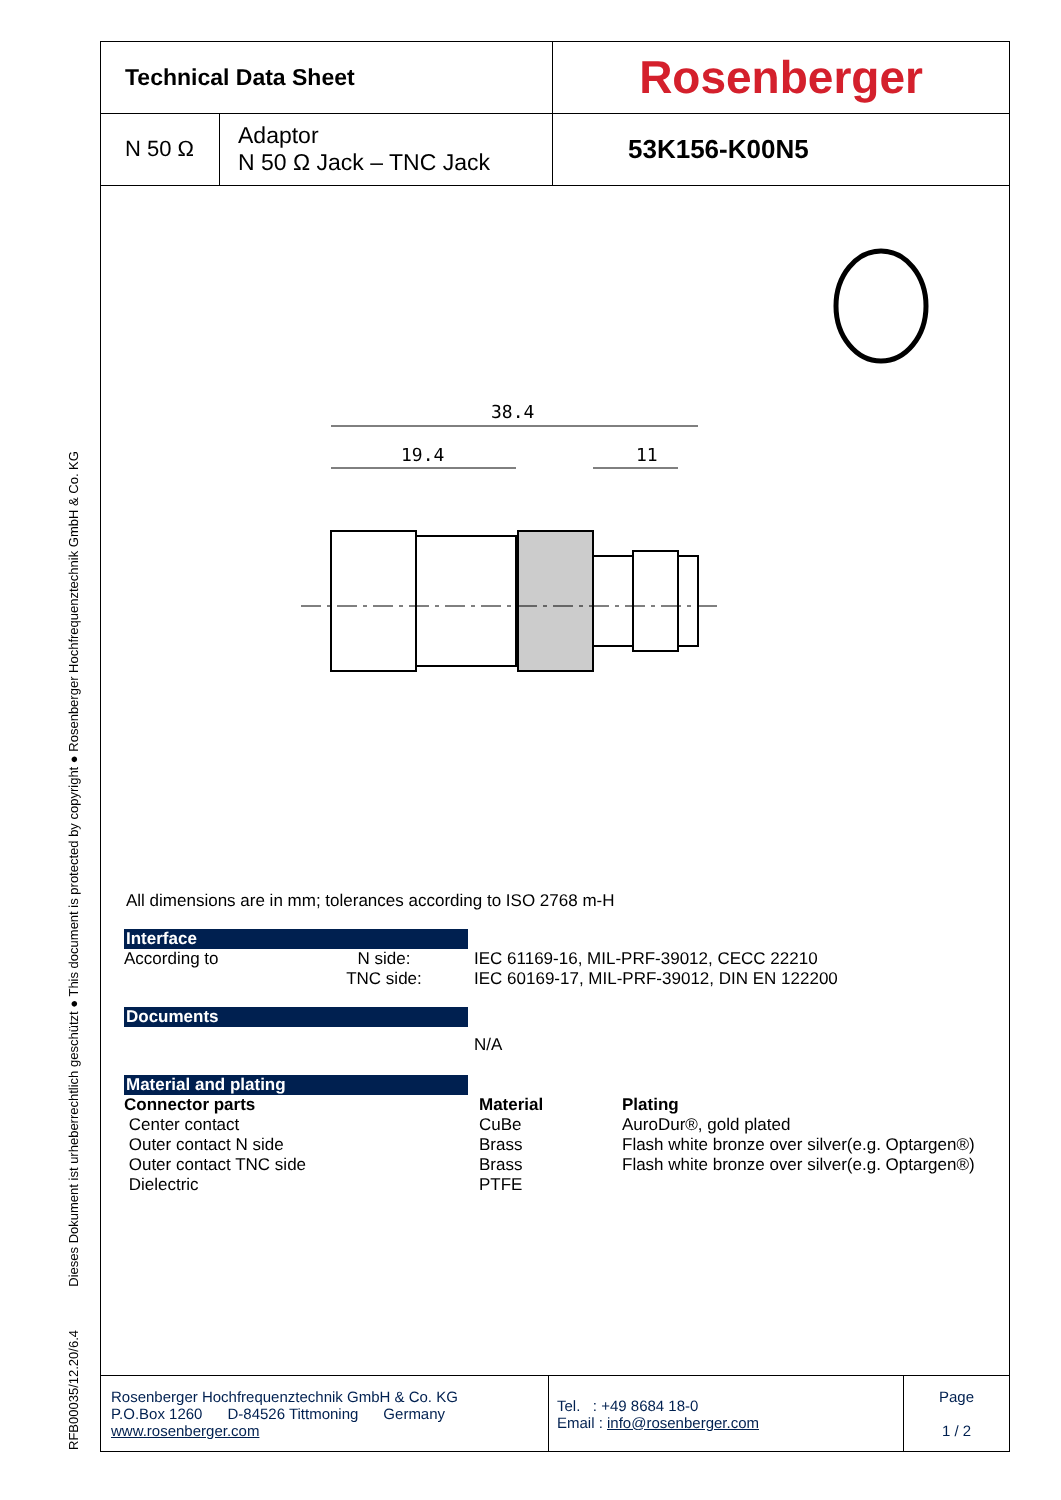RFB00035/12.20/6.4 Dieses Dokument ist urheberrechtlich geschützt ● This document is protected by copyright ● Rosenberger Hochfrequenztechnik GmbH & Co. KG
| Technical Data Sheet | | Rosenberger |
| N 50 Ω | Adaptor N 50 Ω Jack – TNC Jack | 53K156-K00N5 |
38.4
19.4
11
All dimensions are in mm; tolerances according to ISO 2768 m-H
Interface
According to N side:
TNC side:
IEC 61169-16, MIL-PRF-39012, CECC 22210
IEC 60169-17, MIL-PRF-39012, DIN EN 122200
Documents
N/A
Material and plating
Connector parts
Center contact
Outer contact N side
Outer contact TNC side
Dielectric
Material
CuBe
Brass
Brass
PTFE
Plating
AuroDur®, gold plated
Flash white bronze over silver(e.g. Optargen®)
Flash white bronze over silver(e.g. Optargen®)
| Rosenberger Hochfrequenztechnik GmbH & Co. KG P.O.Box 1260 D-84526 Tittmoning Germany www.rosenberger.com | Tel. : +49 8684 18-0 Email : info@rosenberger.com | Page 1 / 2 |